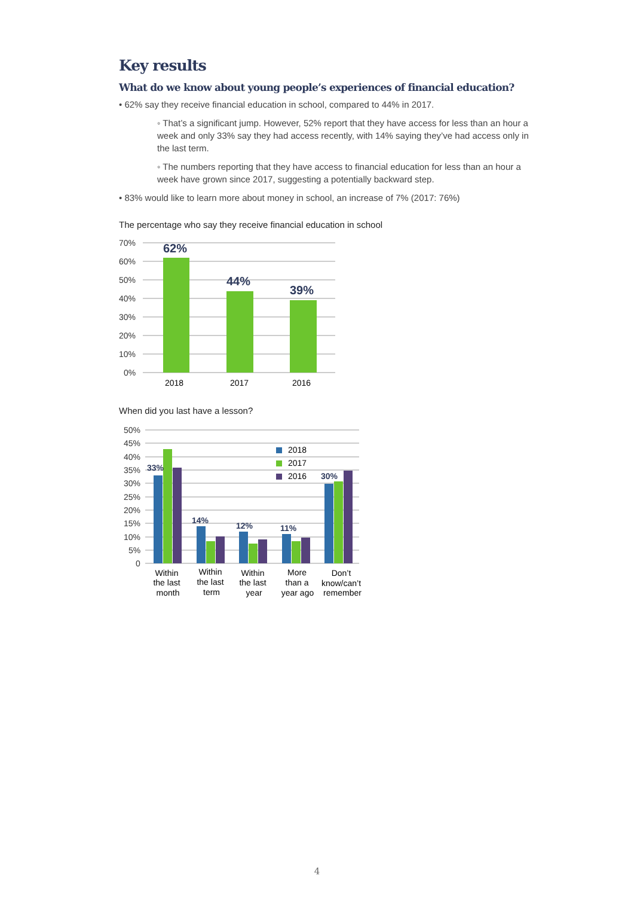Key results
What do we know about young people’s experiences of financial education?
• 62% say they receive financial education in school, compared to 44% in 2017.
◦ That’s a significant jump. However, 52% report that they have access for less than an hour a week and only 33% say they had access recently, with 14% saying they’ve had access only in the last term.
◦ The numbers reporting that they have access to financial education for less than an hour a week have grown since 2017, suggesting a potentially backward step.
• 83% would like to learn more about money in school, an increase of 7% (2017: 76%)
The percentage who say they receive financial education in school
70%
60%
50%
40%
30%
20%
10%
0%
62%
44%
39%
2018
2017
2016
When did you last have a lesson?
50%
45%
40%
35%
30%
25%
20%
15%
10%
5%
0
33%
14%
12%
11%
30%
2018
2017
2016
Within
the last
month
Within
the last
term
Within
the last
year
More
than a
year ago
Don’t
know/can’t
remember
4